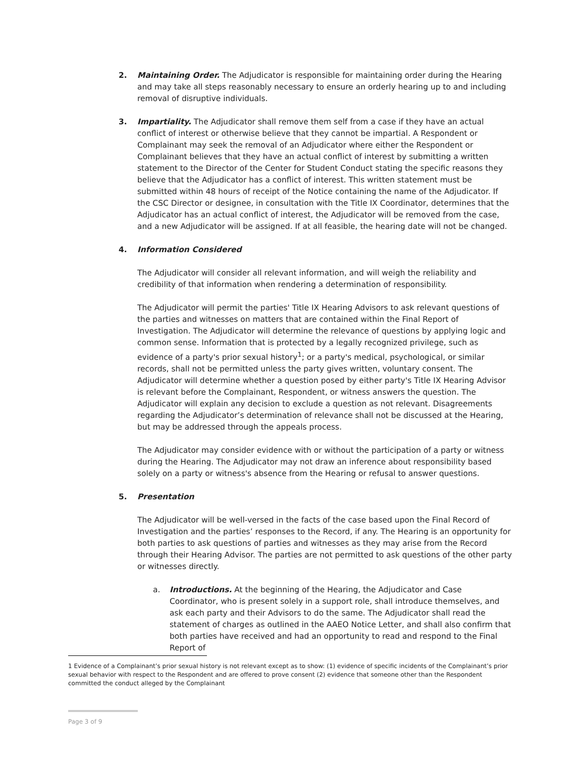2. Maintaining Order. The Adjudicator is responsible for maintaining order during the Hearing and may take all steps reasonably necessary to ensure an orderly hearing up to and including removal of disruptive individuals.
3. Impartiality. The Adjudicator shall remove them self from a case if they have an actual conflict of interest or otherwise believe that they cannot be impartial. A Respondent or Complainant may seek the removal of an Adjudicator where either the Respondent or Complainant believes that they have an actual conflict of interest by submitting a written statement to the Director of the Center for Student Conduct stating the specific reasons they believe that the Adjudicator has a conflict of interest. This written statement must be submitted within 48 hours of receipt of the Notice containing the name of the Adjudicator. If the CSC Director or designee, in consultation with the Title IX Coordinator, determines that the Adjudicator has an actual conflict of interest, the Adjudicator will be removed from the case, and a new Adjudicator will be assigned. If at all feasible, the hearing date will not be changed.
4. Information Considered
The Adjudicator will consider all relevant information, and will weigh the reliability and credibility of that information when rendering a determination of responsibility.
The Adjudicator will permit the parties' Title IX Hearing Advisors to ask relevant questions of the parties and witnesses on matters that are contained within the Final Report of Investigation. The Adjudicator will determine the relevance of questions by applying logic and common sense. Information that is protected by a legally recognized privilege, such as evidence of a party's prior sexual history<sup>1</sup>; or a party's medical, psychological, or similar records, shall not be permitted unless the party gives written, voluntary consent. The Adjudicator will determine whether a question posed by either party's Title IX Hearing Advisor is relevant before the Complainant, Respondent, or witness answers the question. The Adjudicator will explain any decision to exclude a question as not relevant. Disagreements regarding the Adjudicator’s determination of relevance shall not be discussed at the Hearing, but may be addressed through the appeals process.
The Adjudicator may consider evidence with or without the participation of a party or witness during the Hearing. The Adjudicator may not draw an inference about responsibility based solely on a party or witness's absence from the Hearing or refusal to answer questions.
5. Presentation
The Adjudicator will be well-versed in the facts of the case based upon the Final Record of Investigation and the parties’ responses to the Record, if any. The Hearing is an opportunity for both parties to ask questions of parties and witnesses as they may arise from the Record through their Hearing Advisor. The parties are not permitted to ask questions of the other party or witnesses directly.
a. Introductions. At the beginning of the Hearing, the Adjudicator and Case Coordinator, who is present solely in a support role, shall introduce themselves, and ask each party and their Advisors to do the same. The Adjudicator shall read the statement of charges as outlined in the AAEO Notice Letter, and shall also confirm that both parties have received and had an opportunity to read and respond to the Final Report of
1 Evidence of a Complainant’s prior sexual history is not relevant except as to show: (1) evidence of specific incidents of the Complainant’s prior sexual behavior with respect to the Respondent and are offered to prove consent (2) evidence that someone other than the Respondent committed the conduct alleged by the Complainant
Page 3 of 9